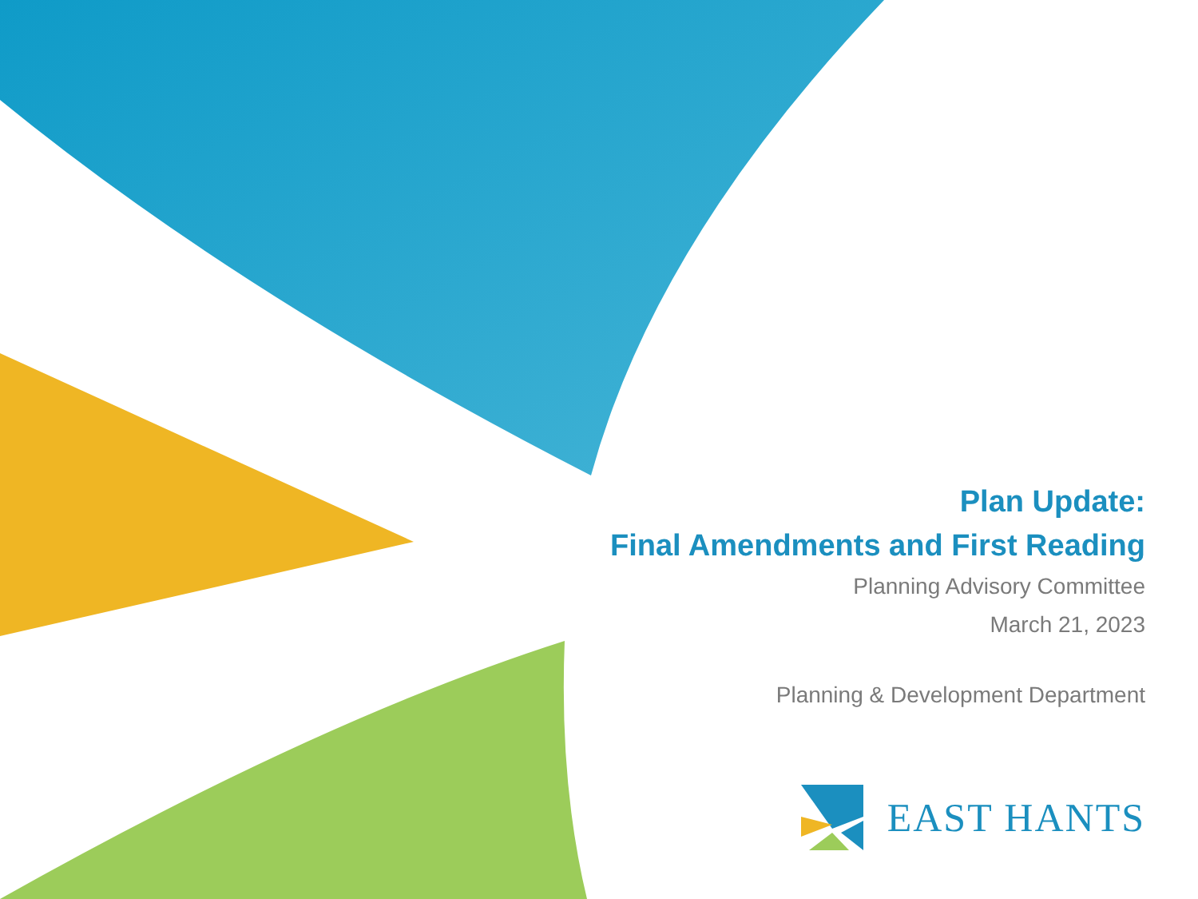Plan Update:
Final Amendments and First Reading
Planning Advisory Committee
March 21, 2023
Planning & Development Department
EAST HANTS